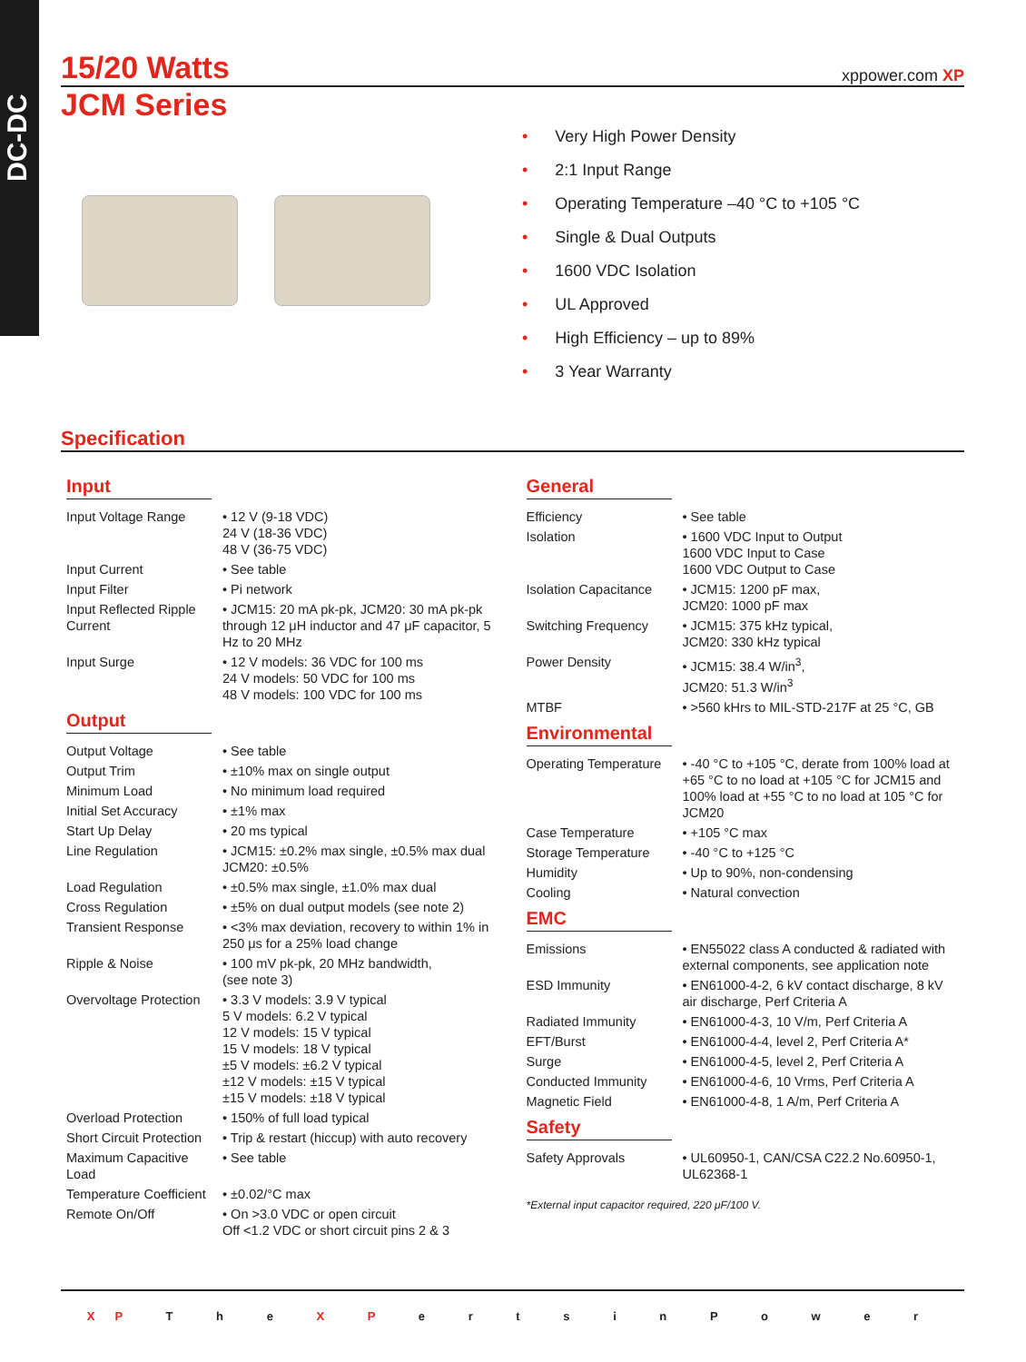DC-DC
xppower.com XP
15/20 Watts
JCM Series
• Very High Power Density
• 2:1 Input Range
• Operating Temperature –40 °C to +105 °C
• Single & Dual Outputs
• 1600 VDC Isolation
• UL Approved
• High Efficiency – up to 89%
• 3 Year Warranty
Specification
Input
| Input Voltage Range | • 12 V (9-18 VDC) 24 V (18-36 VDC) 48 V (36-75 VDC) |
| Input Current | • See table |
| Input Filter | • Pi network |
| Input Reflected Ripple Current | • JCM15: 20 mA pk-pk, JCM20: 30 mA pk-pk through 12 μH inductor and 47 μF capacitor, 5 Hz to 20 MHz |
| Input Surge | • 12 V models: 36 VDC for 100 ms 24 V models: 50 VDC for 100 ms 48 V models: 100 VDC for 100 ms |
Output
| Output Voltage | • See table |
| Output Trim | • ±10% max on single output |
| Minimum Load | • No minimum load required |
| Initial Set Accuracy | • ±1% max |
| Start Up Delay | • 20 ms typical |
| Line Regulation | • JCM15: ±0.2% max single, ±0.5% max dual JCM20: ±0.5% |
| Load Regulation | • ±0.5% max single, ±1.0% max dual |
| Cross Regulation | • ±5% on dual output models (see note 2) |
| Transient Response | • <3% max deviation, recovery to within 1% in 250 μs for a 25% load change |
| Ripple & Noise | • 100 mV pk-pk, 20 MHz bandwidth, (see note 3) |
| Overvoltage Protection | • 3.3 V models: 3.9 V typical 5 V models: 6.2 V typical 12 V models: 15 V typical 15 V models: 18 V typical ±5 V models: ±6.2 V typical ±12 V models: ±15 V typical ±15 V models: ±18 V typical |
| Overload Protection | • 150% of full load typical |
| Short Circuit Protection | • Trip & restart (hiccup) with auto recovery |
| Maximum Capacitive Load | • See table |
| Temperature Coefficient | • ±0.02/°C max |
| Remote On/Off | • On >3.0 VDC or open circuit Off <1.2 VDC or short circuit pins 2 & 3 |
General
| Efficiency | • See table |
| Isolation | • 1600 VDC Input to Output 1600 VDC Input to Case 1600 VDC Output to Case |
| Isolation Capacitance | • JCM15: 1200 pF max, JCM20: 1000 pF max |
| Switching Frequency | • JCM15: 375 kHz typical, JCM20: 330 kHz typical |
| Power Density | • JCM15: 38.4 W/in<sup>3</sup>, JCM20: 51.3 W/in<sup>3</sup> |
| MTBF | • >560 kHrs to MIL-STD-217F at 25 °C, GB |
Environmental
| Operating Temperature | • -40 °C to +105 °C, derate from 100% load at +65 °C to no load at +105 °C for JCM15 and 100% load at +55 °C to no load at 105 °C for JCM20 |
| Case Temperature | • +105 °C max |
| Storage Temperature | • -40 °C to +125 °C |
| Humidity | • Up to 90%, non-condensing |
| Cooling | • Natural convection |
EMC
| Emissions | • EN55022 class A conducted & radiated with external components, see application note |
| ESD Immunity | • EN61000-4-2, 6 kV contact discharge, 8 kV air discharge, Perf Criteria A |
| Radiated Immunity | • EN61000-4-3, 10 V/m, Perf Criteria A |
| EFT/Burst | • EN61000-4-4, level 2, Perf Criteria A* |
| Surge | • EN61000-4-5, level 2, Perf Criteria A |
| Conducted Immunity | • EN61000-4-6, 10 Vrms, Perf Criteria A |
| Magnetic Field | • EN61000-4-8, 1 A/m, Perf Criteria A |
Safety
| Safety Approvals | • UL60950-1, CAN/CSA C22.2 No.60950-1, UL62368-1 |
*External input capacitor required, 220 μF/100 V.
XP T h e X P e r t s i n P o w e r